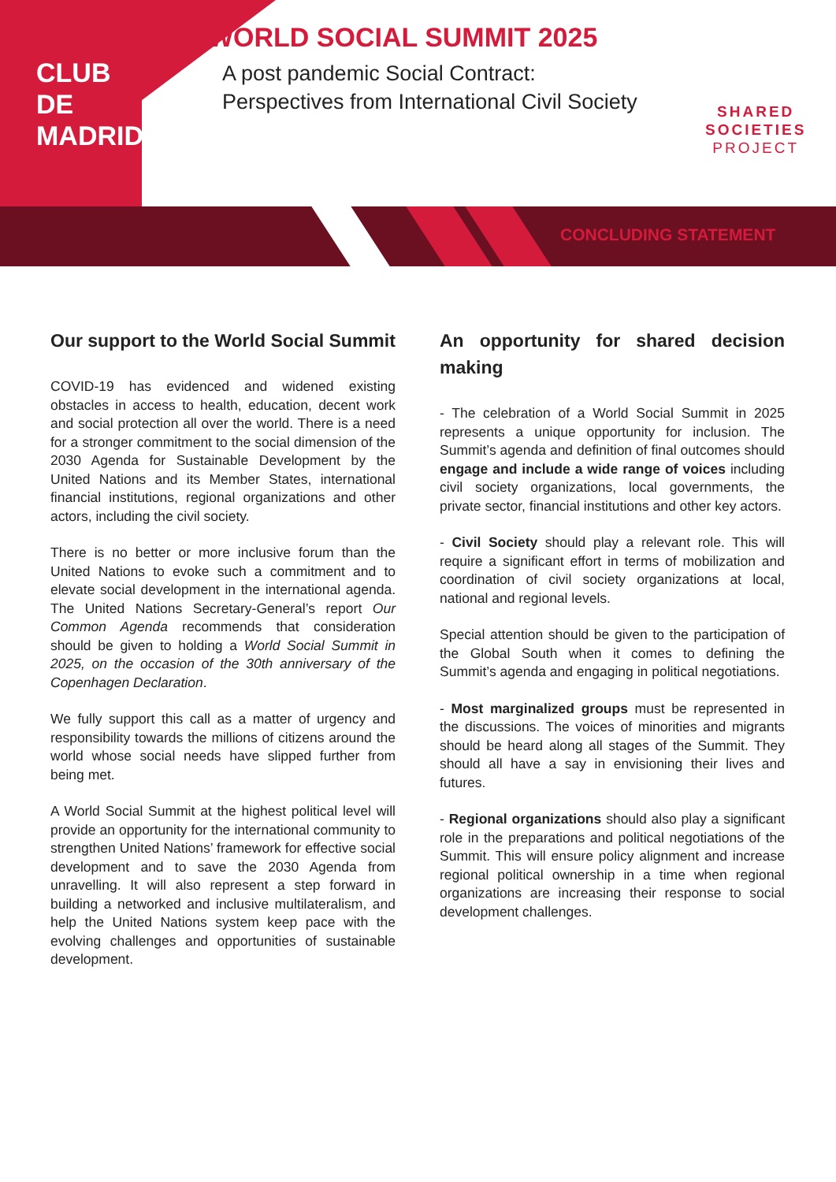CLUB
DE
MADRID
WORLD SOCIAL SUMMIT 2025
A post pandemic Social Contract:
Perspectives from International Civil Society
SHARED
SOCIETIES
PROJECT
CONCLUDING STATEMENT
Our support to the World Social Summit
COVID-19 has evidenced and widened existing obstacles in access to health, education, decent work and social protection all over the world. There is a need for a stronger commitment to the social dimension of the 2030 Agenda for Sustainable Development by the United Nations and its Member States, international financial institutions, regional organizations and other actors, including the civil society.
There is no better or more inclusive forum than the United Nations to evoke such a commitment and to elevate social development in the international agenda. The United Nations Secretary-General’s report Our Common Agenda recommends that consideration should be given to holding a World Social Summit in 2025, on the occasion of the 30th anniversary of the Copenhagen Declaration.
We fully support this call as a matter of urgency and responsibility towards the millions of citizens around the world whose social needs have slipped further from being met.
A World Social Summit at the highest political level will provide an opportunity for the international community to strengthen United Nations’ framework for effective social development and to save the 2030 Agenda from unravelling. It will also represent a step forward in building a networked and inclusive multilateralism, and help the United Nations system keep pace with the evolving challenges and opportunities of sustainable development.
An opportunity for shared decision making
- The celebration of a World Social Summit in 2025 represents a unique opportunity for inclusion. The Summit’s agenda and definition of final outcomes should engage and include a wide range of voices including civil society organizations, local governments, the private sector, financial institutions and other key actors.
- Civil Society should play a relevant role. This will require a significant effort in terms of mobilization and coordination of civil society organizations at local, national and regional levels.
Special attention should be given to the participation of the Global South when it comes to defining the Summit’s agenda and engaging in political negotiations.
- Most marginalized groups must be represented in the discussions. The voices of minorities and migrants should be heard along all stages of the Summit. They should all have a say in envisioning their lives and futures.
- Regional organizations should also play a significant role in the preparations and political negotiations of the Summit. This will ensure policy alignment and increase regional political ownership in a time when regional organizations are increasing their response to social development challenges.